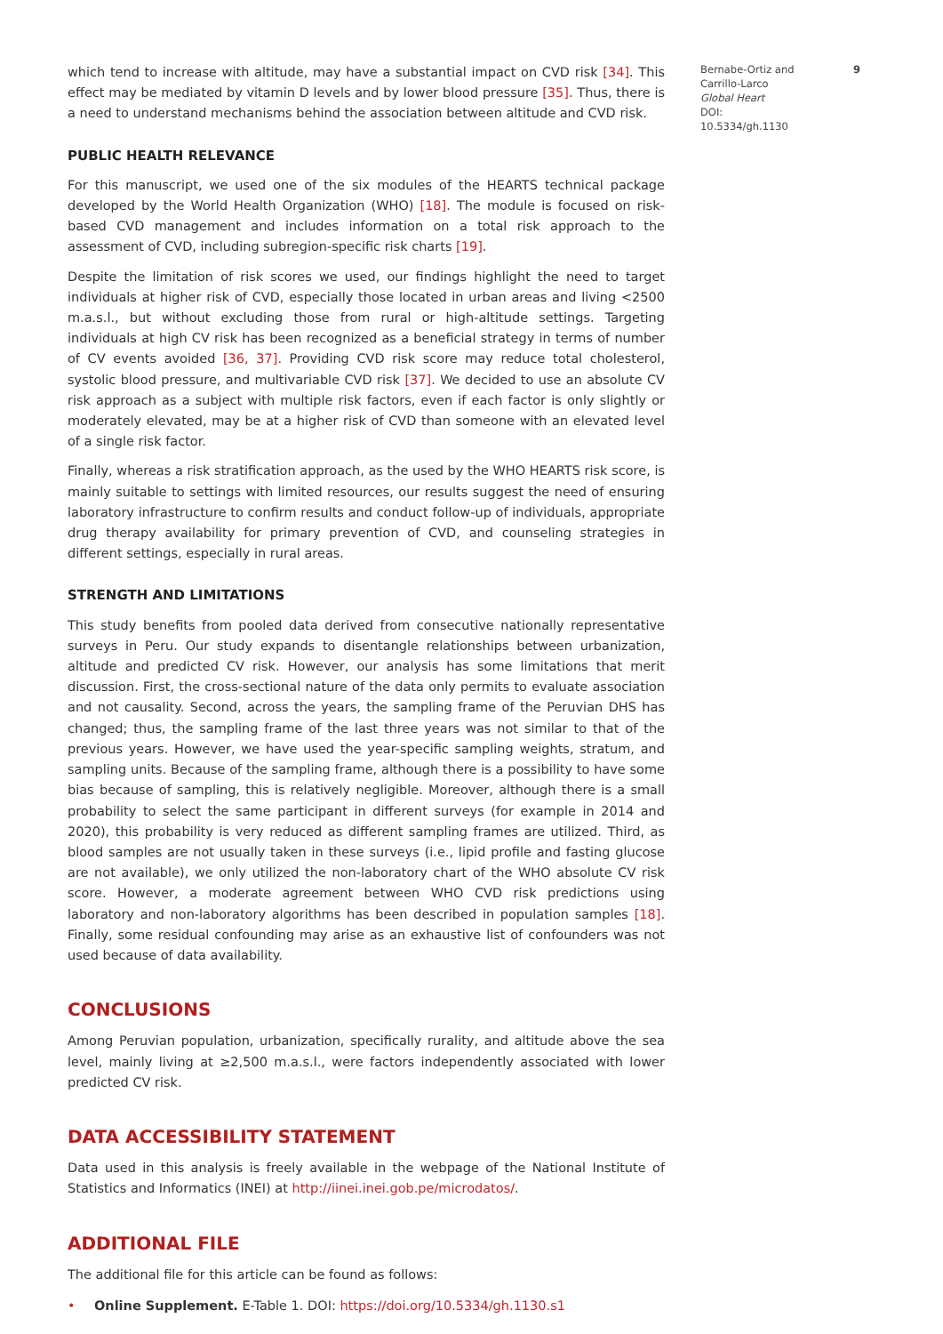which tend to increase with altitude, may have a substantial impact on CVD risk [34]. This effect may be mediated by vitamin D levels and by lower blood pressure [35]. Thus, there is a need to understand mechanisms behind the association between altitude and CVD risk.
PUBLIC HEALTH RELEVANCE
For this manuscript, we used one of the six modules of the HEARTS technical package developed by the World Health Organization (WHO) [18]. The module is focused on risk-based CVD management and includes information on a total risk approach to the assessment of CVD, including subregion-specific risk charts [19].
Despite the limitation of risk scores we used, our findings highlight the need to target individuals at higher risk of CVD, especially those located in urban areas and living <2500 m.a.s.l., but without excluding those from rural or high-altitude settings. Targeting individuals at high CV risk has been recognized as a beneficial strategy in terms of number of CV events avoided [36, 37]. Providing CVD risk score may reduce total cholesterol, systolic blood pressure, and multivariable CVD risk [37]. We decided to use an absolute CV risk approach as a subject with multiple risk factors, even if each factor is only slightly or moderately elevated, may be at a higher risk of CVD than someone with an elevated level of a single risk factor.
Finally, whereas a risk stratification approach, as the used by the WHO HEARTS risk score, is mainly suitable to settings with limited resources, our results suggest the need of ensuring laboratory infrastructure to confirm results and conduct follow-up of individuals, appropriate drug therapy availability for primary prevention of CVD, and counseling strategies in different settings, especially in rural areas.
STRENGTH AND LIMITATIONS
This study benefits from pooled data derived from consecutive nationally representative surveys in Peru. Our study expands to disentangle relationships between urbanization, altitude and predicted CV risk. However, our analysis has some limitations that merit discussion. First, the cross-sectional nature of the data only permits to evaluate association and not causality. Second, across the years, the sampling frame of the Peruvian DHS has changed; thus, the sampling frame of the last three years was not similar to that of the previous years. However, we have used the year-specific sampling weights, stratum, and sampling units. Because of the sampling frame, although there is a possibility to have some bias because of sampling, this is relatively negligible. Moreover, although there is a small probability to select the same participant in different surveys (for example in 2014 and 2020), this probability is very reduced as different sampling frames are utilized. Third, as blood samples are not usually taken in these surveys (i.e., lipid profile and fasting glucose are not available), we only utilized the non-laboratory chart of the WHO absolute CV risk score. However, a moderate agreement between WHO CVD risk predictions using laboratory and non-laboratory algorithms has been described in population samples [18]. Finally, some residual confounding may arise as an exhaustive list of confounders was not used because of data availability.
CONCLUSIONS
Among Peruvian population, urbanization, specifically rurality, and altitude above the sea level, mainly living at ≥2,500 m.a.s.l., were factors independently associated with lower predicted CV risk.
DATA ACCESSIBILITY STATEMENT
Data used in this analysis is freely available in the webpage of the National Institute of Statistics and Informatics (INEI) at http://iinei.inei.gob.pe/microdatos/.
ADDITIONAL FILE
The additional file for this article can be found as follows:
• Online Supplement. E-Table 1. DOI: https://doi.org/10.5334/gh.1130.s1
Bernabe-Ortiz and Carrillo-Larco
Global Heart
DOI: 10.5334/gh.1130
9